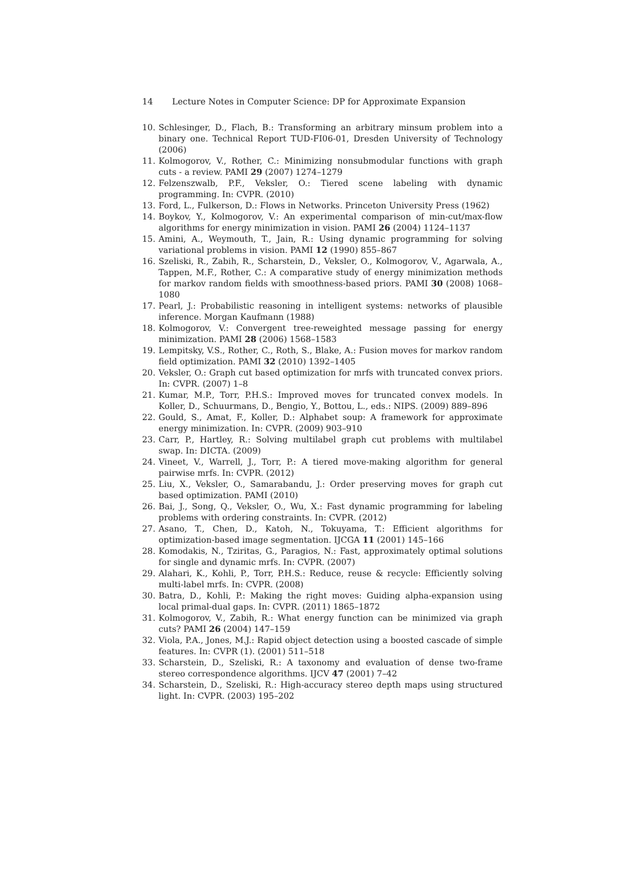14 Lecture Notes in Computer Science: DP for Approximate Expansion
10. Schlesinger, D., Flach, B.: Transforming an arbitrary minsum problem into a binary one. Technical Report TUD-FI06-01, Dresden University of Technology (2006)
11. Kolmogorov, V., Rother, C.: Minimizing nonsubmodular functions with graph cuts - a review. PAMI 29 (2007) 1274–1279
12. Felzenszwalb, P.F., Veksler, O.: Tiered scene labeling with dynamic programming. In: CVPR. (2010)
13. Ford, L., Fulkerson, D.: Flows in Networks. Princeton University Press (1962)
14. Boykov, Y., Kolmogorov, V.: An experimental comparison of min-cut/max-flow algorithms for energy minimization in vision. PAMI 26 (2004) 1124–1137
15. Amini, A., Weymouth, T., Jain, R.: Using dynamic programming for solving variational problems in vision. PAMI 12 (1990) 855–867
16. Szeliski, R., Zabih, R., Scharstein, D., Veksler, O., Kolmogorov, V., Agarwala, A., Tappen, M.F., Rother, C.: A comparative study of energy minimization methods for markov random fields with smoothness-based priors. PAMI 30 (2008) 1068–1080
17. Pearl, J.: Probabilistic reasoning in intelligent systems: networks of plausible inference. Morgan Kaufmann (1988)
18. Kolmogorov, V.: Convergent tree-reweighted message passing for energy minimization. PAMI 28 (2006) 1568–1583
19. Lempitsky, V.S., Rother, C., Roth, S., Blake, A.: Fusion moves for markov random field optimization. PAMI 32 (2010) 1392–1405
20. Veksler, O.: Graph cut based optimization for mrfs with truncated convex priors. In: CVPR. (2007) 1–8
21. Kumar, M.P., Torr, P.H.S.: Improved moves for truncated convex models. In Koller, D., Schuurmans, D., Bengio, Y., Bottou, L., eds.: NIPS. (2009) 889–896
22. Gould, S., Amat, F., Koller, D.: Alphabet soup: A framework for approximate energy minimization. In: CVPR. (2009) 903–910
23. Carr, P., Hartley, R.: Solving multilabel graph cut problems with multilabel swap. In: DICTA. (2009)
24. Vineet, V., Warrell, J., Torr, P.: A tiered move-making algorithm for general pairwise mrfs. In: CVPR. (2012)
25. Liu, X., Veksler, O., Samarabandu, J.: Order preserving moves for graph cut based optimization. PAMI (2010)
26. Bai, J., Song, Q., Veksler, O., Wu, X.: Fast dynamic programming for labeling problems with ordering constraints. In: CVPR. (2012)
27. Asano, T., Chen, D., Katoh, N., Tokuyama, T.: Efficient algorithms for optimization-based image segmentation. IJCGA 11 (2001) 145–166
28. Komodakis, N., Tziritas, G., Paragios, N.: Fast, approximately optimal solutions for single and dynamic mrfs. In: CVPR. (2007)
29. Alahari, K., Kohli, P., Torr, P.H.S.: Reduce, reuse & recycle: Efficiently solving multi-label mrfs. In: CVPR. (2008)
30. Batra, D., Kohli, P.: Making the right moves: Guiding alpha-expansion using local primal-dual gaps. In: CVPR. (2011) 1865–1872
31. Kolmogorov, V., Zabih, R.: What energy function can be minimized via graph cuts? PAMI 26 (2004) 147–159
32. Viola, P.A., Jones, M.J.: Rapid object detection using a boosted cascade of simple features. In: CVPR (1). (2001) 511–518
33. Scharstein, D., Szeliski, R.: A taxonomy and evaluation of dense two-frame stereo correspondence algorithms. IJCV 47 (2001) 7–42
34. Scharstein, D., Szeliski, R.: High-accuracy stereo depth maps using structured light. In: CVPR. (2003) 195–202